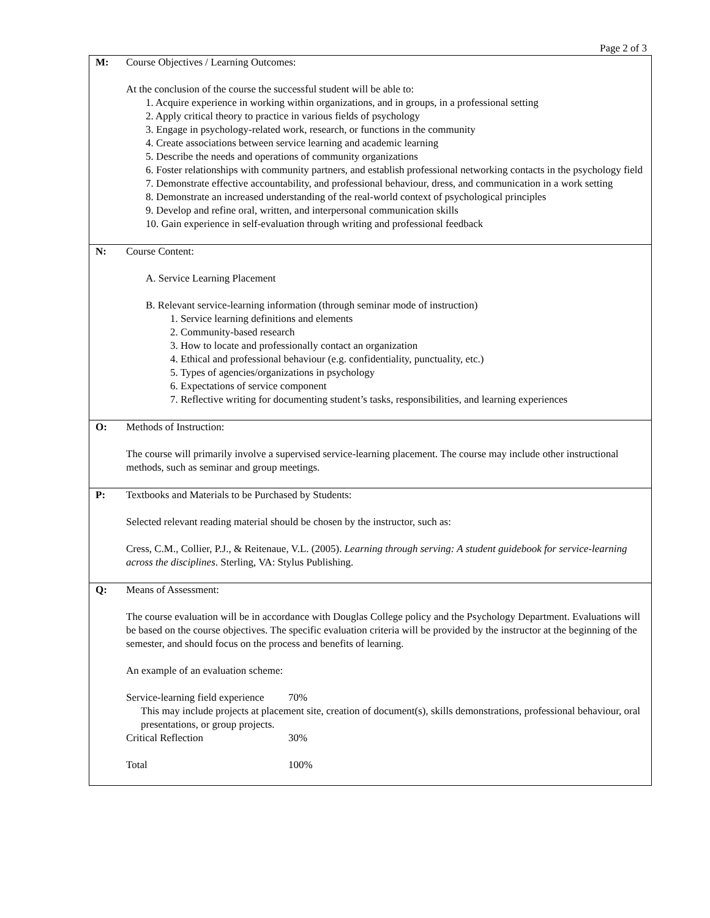Page 2 of 3
| M: | Course Objectives / Learning Outcomes: At the conclusion of the course the successful student will be able to: 1. Acquire experience in working within organizations, and in groups, in a professional setting 2. Apply critical theory to practice in various fields of psychology 3. Engage in psychology-related work, research, or functions in the community 4. Create associations between service learning and academic learning 5. Describe the needs and operations of community organizations 6. Foster relationships with community partners, and establish professional networking contacts in the psychology field 7. Demonstrate effective accountability, and professional behaviour, dress, and communication in a work setting 8. Demonstrate an increased understanding of the real-world context of psychological principles 9. Develop and refine oral, written, and interpersonal communication skills 10. Gain experience in self-evaluation through writing and professional feedback |
| N: | Course Content: A. Service Learning Placement B. Relevant service-learning information (through seminar mode of instruction) 1. Service learning definitions and elements 2. Community-based research 3. How to locate and professionally contact an organization 4. Ethical and professional behaviour (e.g. confidentiality, punctuality, etc.) 5. Types of agencies/organizations in psychology 6. Expectations of service component 7. Reflective writing for documenting student’s tasks, responsibilities, and learning experiences |
| O: | Methods of Instruction: The course will primarily involve a supervised service-learning placement. The course may include other instructional methods, such as seminar and group meetings. |
| P: | Textbooks and Materials to be Purchased by Students: Selected relevant reading material should be chosen by the instructor, such as: Cress, C.M., Collier, P.J., & Reitenaue, V.L. (2005). Learning through serving: A student guidebook for service-learning across the disciplines . Sterling, VA: Stylus Publishing. |
| Q: | Means of Assessment: The course evaluation will be in accordance with Douglas College policy and the Psychology Department. Evaluations will be based on the course objectives. The specific evaluation criteria will be provided by the instructor at the beginning of the semester, and should focus on the process and benefits of learning. An example of an evaluation scheme: Service-learning field experience 70% This may include projects at placement site, creation of document(s), skills demonstrations, professional behaviour, oral presentations, or group projects. Critical Reflection 30% Total 100% |